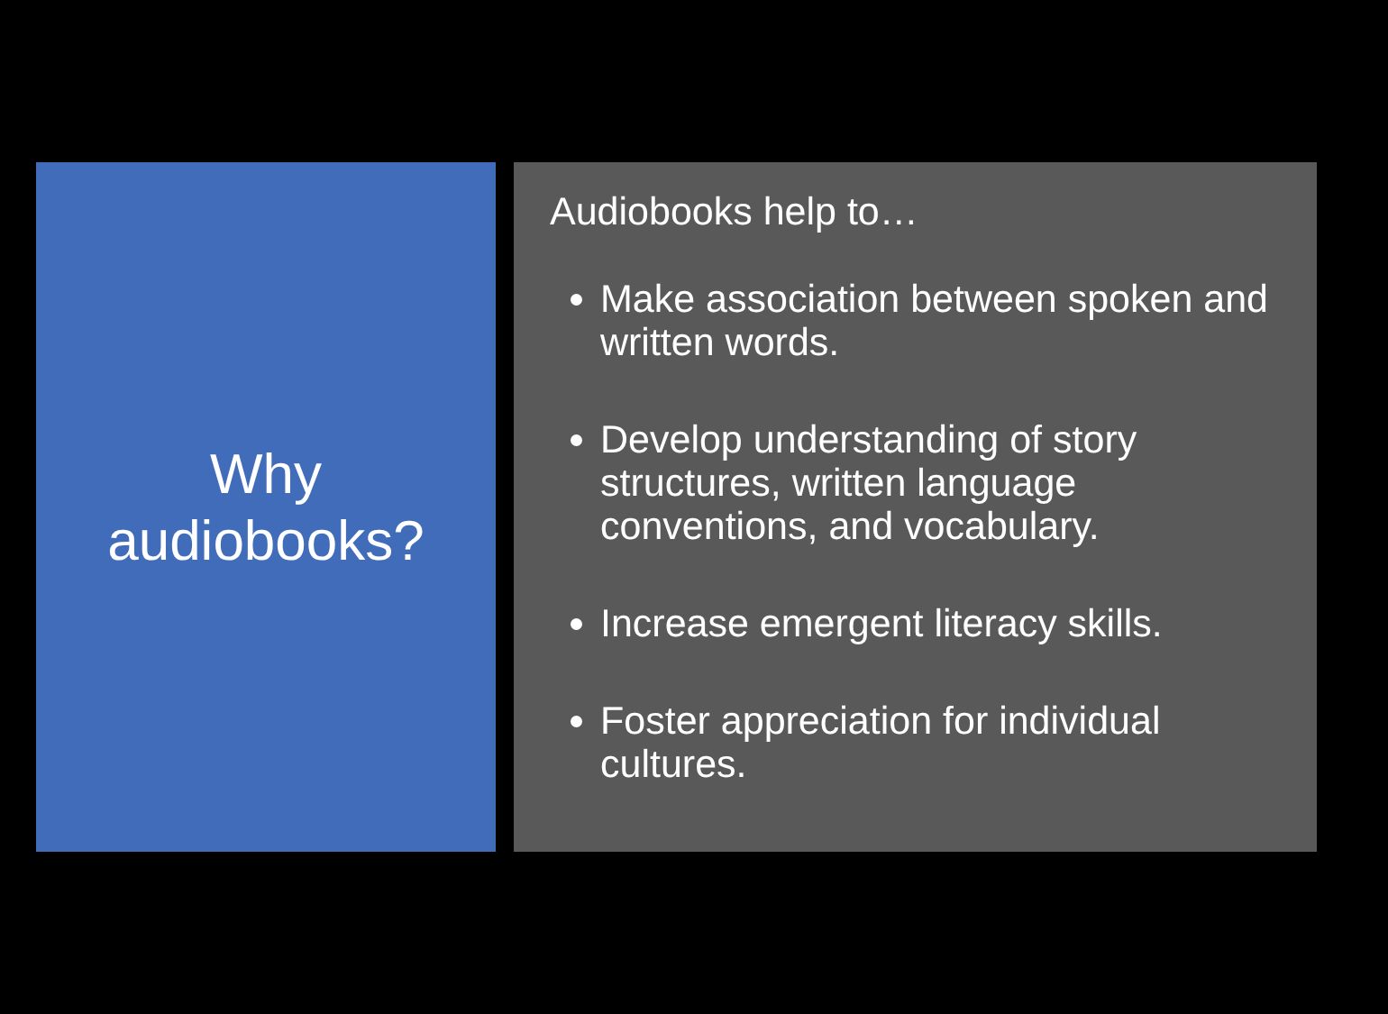Why
audiobooks?
Audiobooks help to…
Make association between spoken and written words.
Develop understanding of story structures, written language conventions, and vocabulary.
Increase emergent literacy skills.
Foster appreciation for individual cultures.